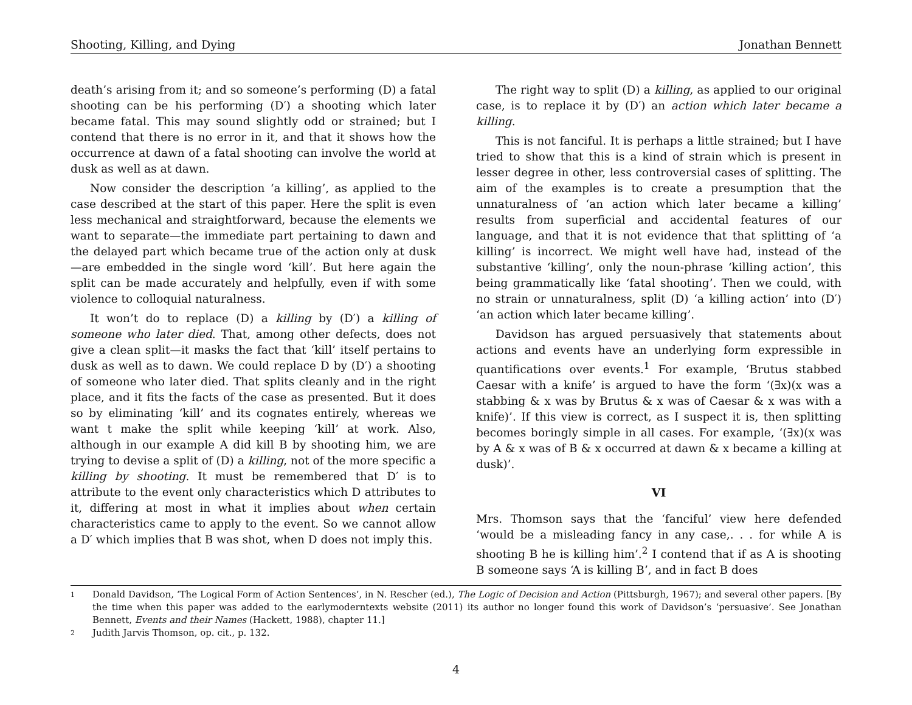Shooting, Killing, and Dying Jonathan Bennett
death’s arising from it; and so someone’s performing (D) a fatal shooting can be his performing (D′) a shooting which later became fatal. This may sound slightly odd or strained; but I contend that there is no error in it, and that it shows how the occurrence at dawn of a fatal shooting can involve the world at dusk as well as at dawn.
Now consider the description ‘a killing’, as applied to the case described at the start of this paper. Here the split is even less mechanical and straightforward, because the elements we want to separate—the immediate part pertaining to dawn and the delayed part which became true of the action only at dusk—are embedded in the single word ‘kill’. But here again the split can be made accurately and helpfully, even if with some violence to colloquial naturalness.
It won’t do to replace (D) a killing by (D′) a killing of someone who later died. That, among other defects, does not give a clean split—it masks the fact that ‘kill’ itself pertains to dusk as well as to dawn. We could replace D by (D′) a shooting of someone who later died. That splits cleanly and in the right place, and it fits the facts of the case as presented. But it does so by eliminating ‘kill’ and its cognates entirely, whereas we want t make the split while keeping ‘kill’ at work. Also, although in our example A did kill B by shooting him, we are trying to devise a split of (D) a killing, not of the more specific a killing by shooting. It must be remembered that D′ is to attribute to the event only characteristics which D attributes to it, differing at most in what it implies about when certain characteristics came to apply to the event. So we cannot allow a D′ which implies that B was shot, when D does not imply this.
The right way to split (D) a killing, as applied to our original case, is to replace it by (D′) an action which later became a killing.
This is not fanciful. It is perhaps a little strained; but I have tried to show that this is a kind of strain which is present in lesser degree in other, less controversial cases of splitting. The aim of the examples is to create a presumption that the unnaturalness of ‘an action which later became a killing’ results from superficial and accidental features of our language, and that it is not evidence that that splitting of ‘a killing’ is incorrect. We might well have had, instead of the substantive ‘killing’, only the noun-phrase ‘killing action’, this being grammatically like ‘fatal shooting’. Then we could, with no strain or unnaturalness, split (D) ‘a killing action’ into (D′) ‘an action which later became killing’.
Davidson has argued persuasively that statements about actions and events have an underlying form expressible in quantifications over events.<sup>1</sup> For example, ‘Brutus stabbed Caesar with a knife’ is argued to have the form ‘(∃x)(x was a stabbing & x was by Brutus & x was of Caesar & x was with a knife)’. If this view is correct, as I suspect it is, then splitting becomes boringly simple in all cases. For example, ‘(∃x)(x was by A & x was of B & x occurred at dawn & x became a killing at dusk)’.
VI
Mrs. Thomson says that the ‘fanciful’ view here defended ‘would be a misleading fancy in any case,. . . for while A is shooting B he is killing him’.<sup>2</sup> I contend that if as A is shooting B someone says ‘A is killing B’, and in fact B does
1 Donald Davidson, ‘The Logical Form of Action Sentences’, in N. Rescher (ed.), The Logic of Decision and Action (Pittsburgh, 1967); and several other papers. [By the time when this paper was added to the earlymoderntexts website (2011) its author no longer found this work of Davidson’s ‘persuasive’. See Jonathan Bennett, Events and their Names (Hackett, 1988), chapter 11.]
2 Judith Jarvis Thomson, op. cit., p. 132.
4